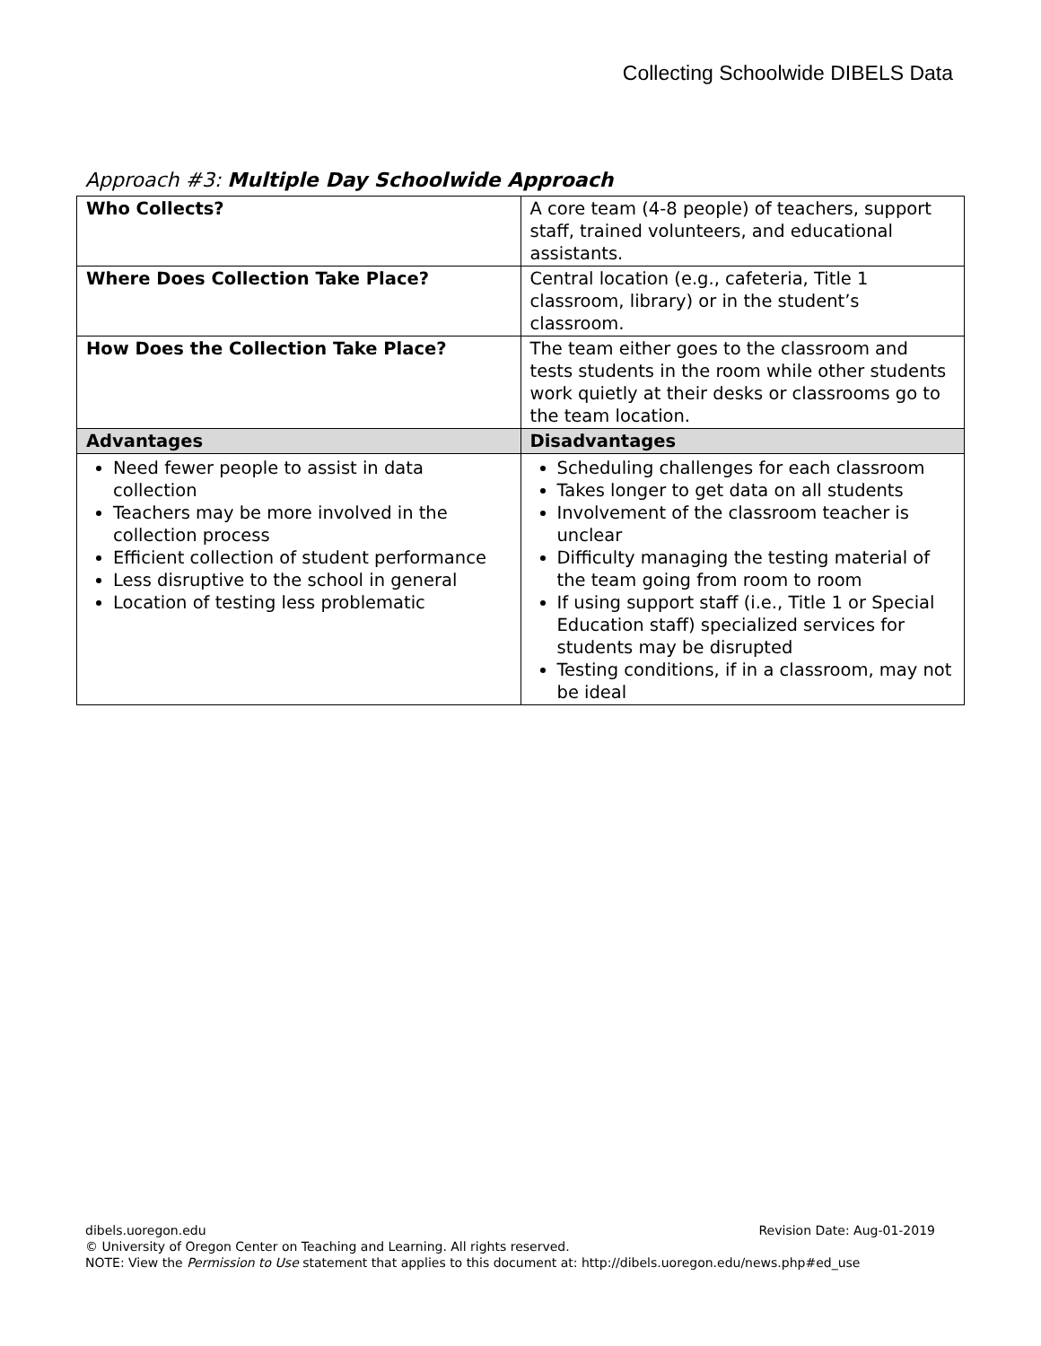Collecting Schoolwide DIBELS Data
Approach #3: Multiple Day Schoolwide Approach
| Who Collects? | A core team (4-8 people) of teachers, support staff, trained volunteers, and educational assistants. |
| Where Does Collection Take Place? | Central location (e.g., cafeteria, Title 1 classroom, library) or in the student’s classroom. |
| How Does the Collection Take Place? | The team either goes to the classroom and tests students in the room while other students work quietly at their desks or classrooms go to the team location. |
| Advantages | Disadvantages |
| Need fewer people to assist in data collection Teachers may be more involved in the collection process Efficient collection of student performance Less disruptive to the school in general Location of testing less problematic | Scheduling challenges for each classroom Takes longer to get data on all students Involvement of the classroom teacher is unclear Difficulty managing the testing material of the team going from room to room If using support staff (i.e., Title 1 or Special Education staff) specialized services for students may be disrupted Testing conditions, if in a classroom, may not be ideal |
dibels.uoregon.edu Revision Date: Aug-01-2019
© University of Oregon Center on Teaching and Learning. All rights reserved.
NOTE: View the Permission to Use statement that applies to this document at: http://dibels.uoregon.edu/news.php#ed_use